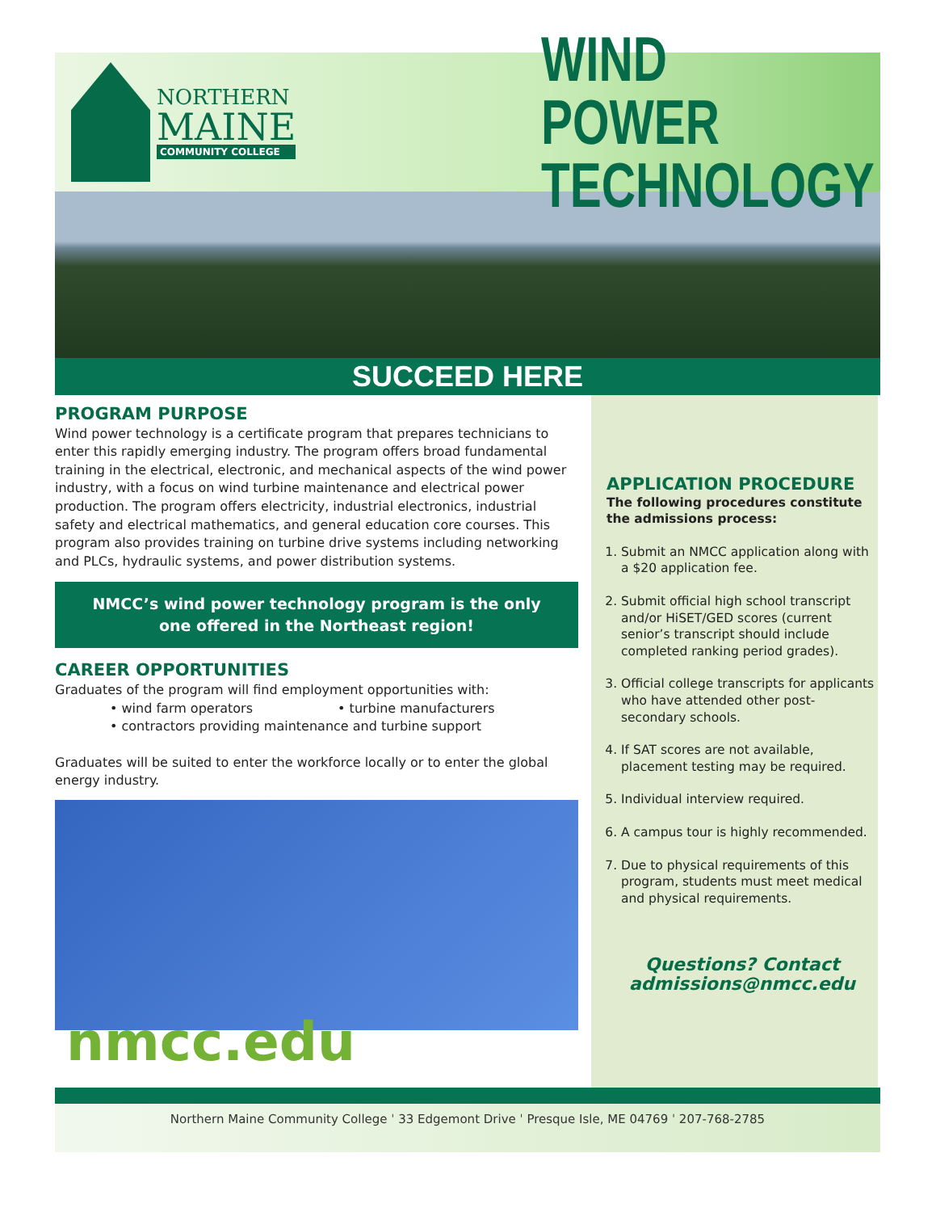NORTHERN
MAINE
COMMUNITY COLLEGE
WIND POWER
TECHNOLOGY
SUCCEED HERE
PROGRAM PURPOSE
Wind power technology is a certificate program that prepares technicians to enter this rapidly emerging industry. The program offers broad fundamental training in the electrical, electronic, and mechanical aspects of the wind power industry, with a focus on wind turbine maintenance and electrical power production. The program offers electricity, industrial electronics, industrial safety and electrical mathematics, and general education core courses. This program also provides training on turbine drive systems including networking and PLCs, hydraulic systems, and power distribution systems.
NMCC’s wind power technology program is the only
one offered in the Northeast region!
CAREER OPPORTUNITIES
Graduates of the program will find employment opportunities with:
• wind farm operators • turbine manufacturers
• contractors providing maintenance and turbine support
Graduates will be suited to enter the workforce locally or to enter the global energy industry.
nmcc.edu
APPLICATION PROCEDURE
The following procedures constitute the admissions process:
1. Submit an NMCC application along with a $20 application fee.
2. Submit official high school transcript and/or HiSET/GED scores (current senior’s transcript should include completed ranking period grades).
3. Official college transcripts for applicants who have attended other post-secondary schools.
4. If SAT scores are not available, placement testing may be required.
5. Individual interview required.
6. A campus tour is highly recommended.
7. Due to physical requirements of this program, students must meet medical and physical requirements.
Questions? Contact
admissions@nmcc.edu
Northern Maine Community College ˈ 33 Edgemont Drive ˈ Presque Isle, ME 04769 ˈ 207-768-2785